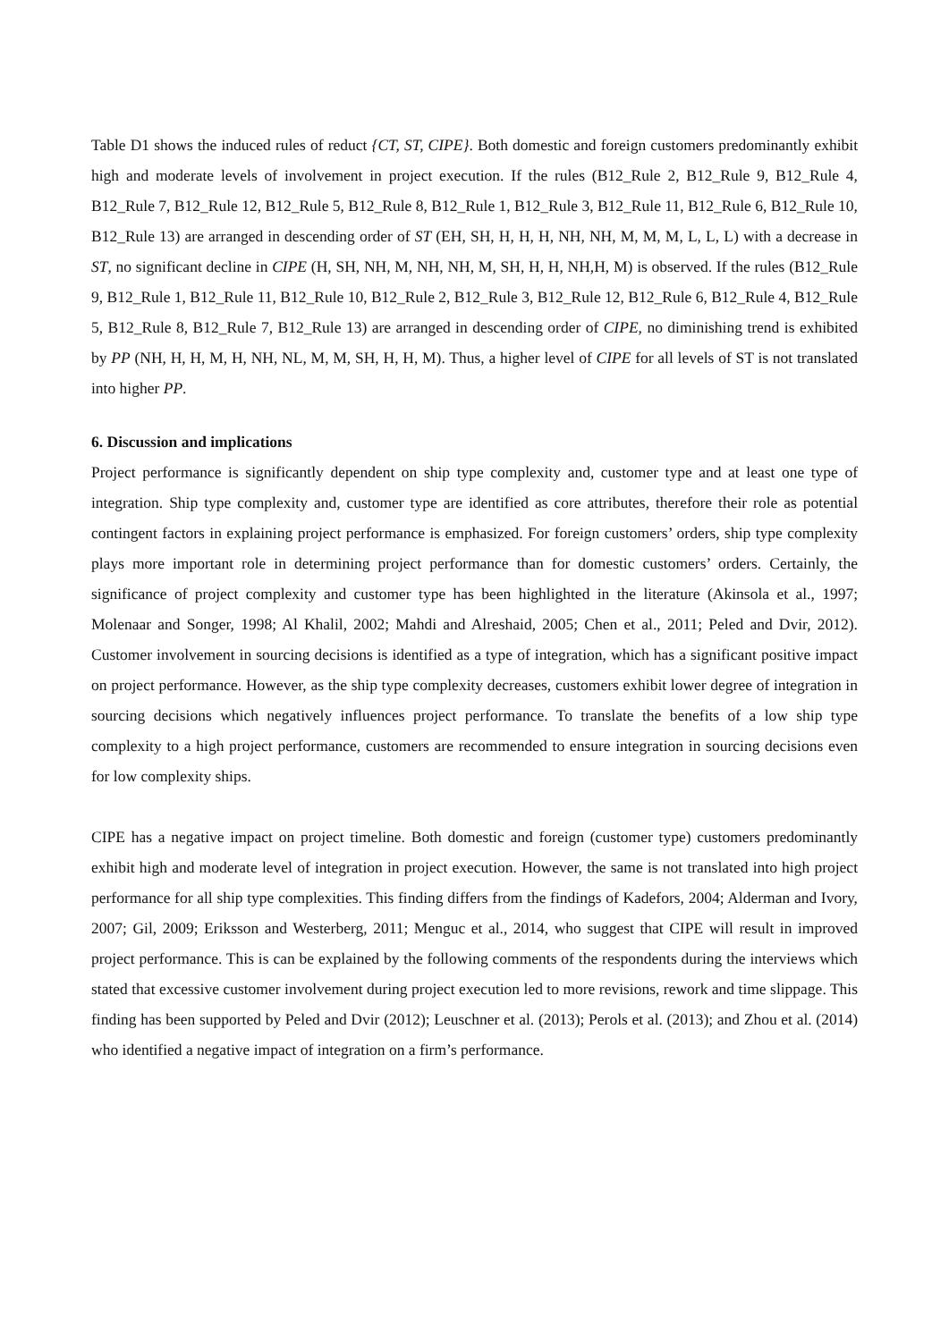Table D1 shows the induced rules of reduct {CT, ST, CIPE}. Both domestic and foreign customers predominantly exhibit high and moderate levels of involvement in project execution. If the rules (B12_Rule 2, B12_Rule 9, B12_Rule 4, B12_Rule 7, B12_Rule 12, B12_Rule 5, B12_Rule 8, B12_Rule 1, B12_Rule 3, B12_Rule 11, B12_Rule 6, B12_Rule 10, B12_Rule 13) are arranged in descending order of ST (EH, SH, H, H, H, NH, NH, M, M, M, L, L, L) with a decrease in ST, no significant decline in CIPE (H, SH, NH, M, NH, NH, M, SH, H, H, NH,H, M) is observed. If the rules (B12_Rule 9, B12_Rule 1, B12_Rule 11, B12_Rule 10, B12_Rule 2, B12_Rule 3, B12_Rule 12, B12_Rule 6, B12_Rule 4, B12_Rule 5, B12_Rule 8, B12_Rule 7, B12_Rule 13) are arranged in descending order of CIPE, no diminishing trend is exhibited by PP (NH, H, H, M, H, NH, NL, M, M, SH, H, H, M). Thus, a higher level of CIPE for all levels of ST is not translated into higher PP.
6. Discussion and implications
Project performance is significantly dependent on ship type complexity and, customer type and at least one type of integration. Ship type complexity and, customer type are identified as core attributes, therefore their role as potential contingent factors in explaining project performance is emphasized. For foreign customers’ orders, ship type complexity plays more important role in determining project performance than for domestic customers’ orders. Certainly, the significance of project complexity and customer type has been highlighted in the literature (Akinsola et al., 1997; Molenaar and Songer, 1998; Al Khalil, 2002; Mahdi and Alreshaid, 2005; Chen et al., 2011; Peled and Dvir, 2012). Customer involvement in sourcing decisions is identified as a type of integration, which has a significant positive impact on project performance. However, as the ship type complexity decreases, customers exhibit lower degree of integration in sourcing decisions which negatively influences project performance. To translate the benefits of a low ship type complexity to a high project performance, customers are recommended to ensure integration in sourcing decisions even for low complexity ships.
CIPE has a negative impact on project timeline. Both domestic and foreign (customer type) customers predominantly exhibit high and moderate level of integration in project execution. However, the same is not translated into high project performance for all ship type complexities. This finding differs from the findings of Kadefors, 2004; Alderman and Ivory, 2007; Gil, 2009; Eriksson and Westerberg, 2011; Menguc et al., 2014, who suggest that CIPE will result in improved project performance. This is can be explained by the following comments of the respondents during the interviews which stated that excessive customer involvement during project execution led to more revisions, rework and time slippage. This finding has been supported by Peled and Dvir (2012); Leuschner et al. (2013); Perols et al. (2013); and Zhou et al. (2014) who identified a negative impact of integration on a firm’s performance.